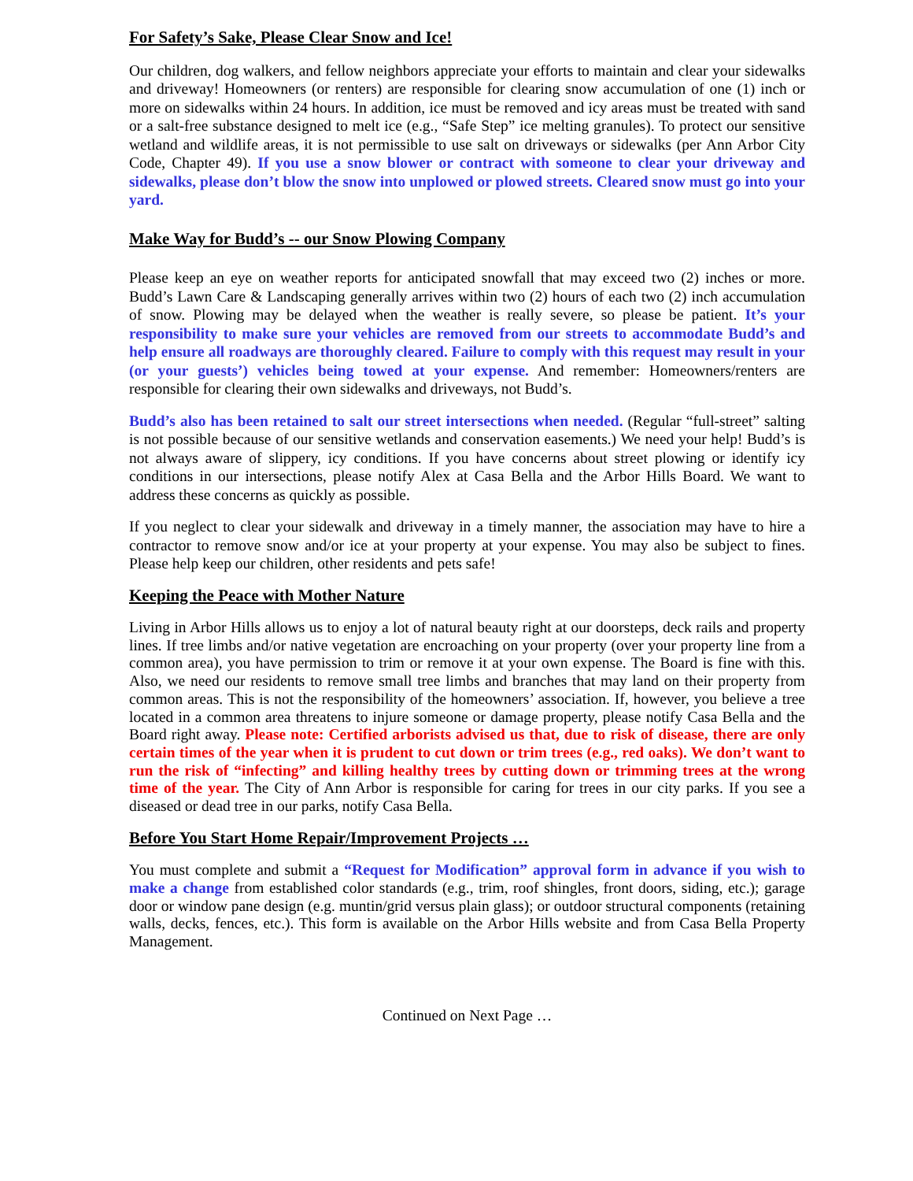For Safety’s Sake, Please Clear Snow and Ice!
Our children, dog walkers, and fellow neighbors appreciate your efforts to maintain and clear your sidewalks and driveway! Homeowners (or renters) are responsible for clearing snow accumulation of one (1) inch or more on sidewalks within 24 hours. In addition, ice must be removed and icy areas must be treated with sand or a salt-free substance designed to melt ice (e.g., “Safe Step” ice melting granules). To protect our sensitive wetland and wildlife areas, it is not permissible to use salt on driveways or sidewalks (per Ann Arbor City Code, Chapter 49). If you use a snow blower or contract with someone to clear your driveway and sidewalks, please don’t blow the snow into unplowed or plowed streets. Cleared snow must go into your yard.
Make Way for Budd’s -- our Snow Plowing Company
Please keep an eye on weather reports for anticipated snowfall that may exceed two (2) inches or more. Budd’s Lawn Care & Landscaping generally arrives within two (2) hours of each two (2) inch accumulation of snow. Plowing may be delayed when the weather is really severe, so please be patient. It’s your responsibility to make sure your vehicles are removed from our streets to accommodate Budd’s and help ensure all roadways are thoroughly cleared. Failure to comply with this request may result in your (or your guests’) vehicles being towed at your expense. And remember: Homeowners/renters are responsible for clearing their own sidewalks and driveways, not Budd’s.
Budd’s also has been retained to salt our street intersections when needed. (Regular “full-street” salting is not possible because of our sensitive wetlands and conservation easements.) We need your help! Budd’s is not always aware of slippery, icy conditions. If you have concerns about street plowing or identify icy conditions in our intersections, please notify Alex at Casa Bella and the Arbor Hills Board. We want to address these concerns as quickly as possible.
If you neglect to clear your sidewalk and driveway in a timely manner, the association may have to hire a contractor to remove snow and/or ice at your property at your expense. You may also be subject to fines. Please help keep our children, other residents and pets safe!
Keeping the Peace with Mother Nature
Living in Arbor Hills allows us to enjoy a lot of natural beauty right at our doorsteps, deck rails and property lines. If tree limbs and/or native vegetation are encroaching on your property (over your property line from a common area), you have permission to trim or remove it at your own expense. The Board is fine with this. Also, we need our residents to remove small tree limbs and branches that may land on their property from common areas. This is not the responsibility of the homeowners’ association. If, however, you believe a tree located in a common area threatens to injure someone or damage property, please notify Casa Bella and the Board right away. Please note: Certified arborists advised us that, due to risk of disease, there are only certain times of the year when it is prudent to cut down or trim trees (e.g., red oaks). We don’t want to run the risk of “infecting” and killing healthy trees by cutting down or trimming trees at the wrong time of the year. The City of Ann Arbor is responsible for caring for trees in our city parks. If you see a diseased or dead tree in our parks, notify Casa Bella.
Before You Start Home Repair/Improvement Projects …
You must complete and submit a “Request for Modification” approval form in advance if you wish to make a change from established color standards (e.g., trim, roof shingles, front doors, siding, etc.); garage door or window pane design (e.g. muntin/grid versus plain glass); or outdoor structural components (retaining walls, decks, fences, etc.). This form is available on the Arbor Hills website and from Casa Bella Property Management.
Continued on Next Page …